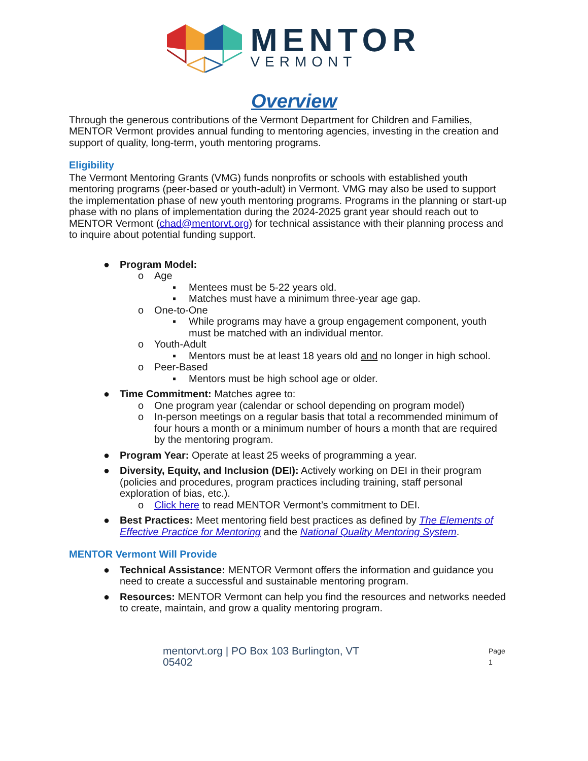MENTOR
VERMONT
Overview
Through the generous contributions of the Vermont Department for Children and Families, MENTOR Vermont provides annual funding to mentoring agencies, investing in the creation and support of quality, long-term, youth mentoring programs.
Eligibility
The Vermont Mentoring Grants (VMG) funds nonprofits or schools with established youth mentoring programs (peer-based or youth-adult) in Vermont. VMG may also be used to support the implementation phase of new youth mentoring programs. Programs in the planning or start-up phase with no plans of implementation during the 2024-2025 grant year should reach out to MENTOR Vermont (chad@mentorvt.org) for technical assistance with their planning process and to inquire about potential funding support.
● Program Model:
o Age
▪ Mentees must be 5-22 years old.
▪ Matches must have a minimum three-year age gap.
o One-to-One
▪ While programs may have a group engagement component, youth must be matched with an individual mentor.
o Youth-Adult
▪ Mentors must be at least 18 years old and no longer in high school.
o Peer-Based
▪ Mentors must be high school age or older.
● Time Commitment: Matches agree to:
o One program year (calendar or school depending on program model)
o In-person meetings on a regular basis that total a recommended minimum of four hours a month or a minimum number of hours a month that are required by the mentoring program.
● Program Year: Operate at least 25 weeks of programming a year.
● Diversity, Equity, and Inclusion (DEI): Actively working on DEI in their program (policies and procedures, program practices including training, staff personal exploration of bias, etc.).
o Click here to read MENTOR Vermont’s commitment to DEI.
● Best Practices: Meet mentoring field best practices as defined by The Elements of Effective Practice for Mentoring and the National Quality Mentoring System.
MENTOR Vermont Will Provide
● Technical Assistance: MENTOR Vermont offers the information and guidance you need to create a successful and sustainable mentoring program.
● Resources: MENTOR Vermont can help you find the resources and networks needed to create, maintain, and grow a quality mentoring program.
mentorvt.org | PO Box 103 Burlington, VT 05402 Page 1